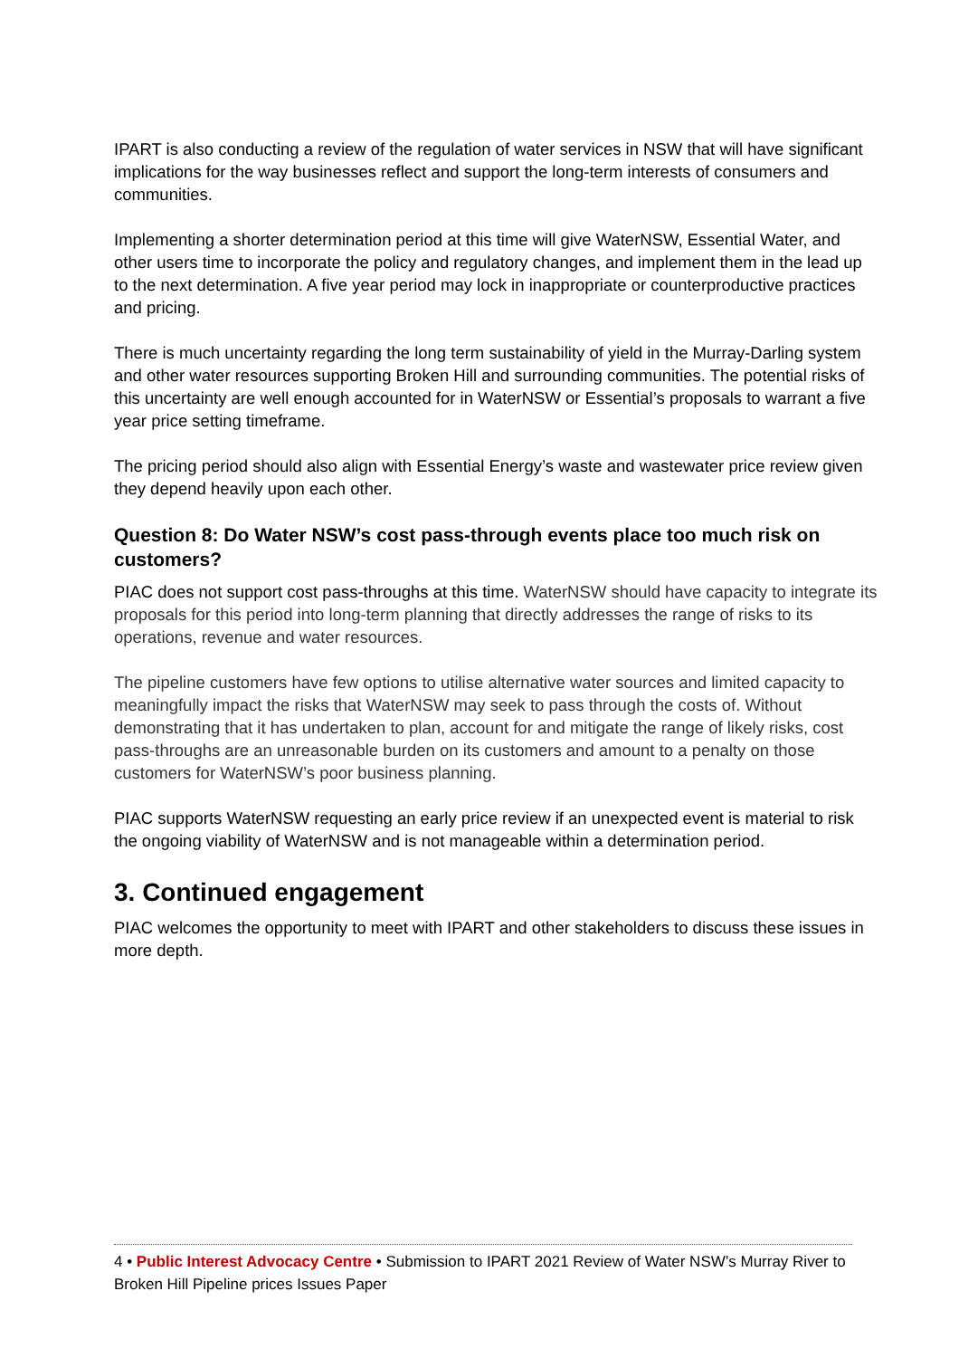IPART is also conducting a review of the regulation of water services in NSW that will have significant implications for the way businesses reflect and support the long-term interests of consumers and communities.
Implementing a shorter determination period at this time will give WaterNSW, Essential Water, and other users time to incorporate the policy and regulatory changes, and implement them in the lead up to the next determination. A five year period may lock in inappropriate or counterproductive practices and pricing.
There is much uncertainty regarding the long term sustainability of yield in the Murray-Darling system and other water resources supporting Broken Hill and surrounding communities. The potential risks of this uncertainty are well enough accounted for in WaterNSW or Essential’s proposals to warrant a five year price setting timeframe.
The pricing period should also align with Essential Energy’s waste and wastewater price review given they depend heavily upon each other.
Question 8: Do Water NSW’s cost pass-through events place too much risk on customers?
PIAC does not support cost pass-throughs at this time. WaterNSW should have capacity to integrate its proposals for this period into long-term planning that directly addresses the range of risks to its operations, revenue and water resources.
The pipeline customers have few options to utilise alternative water sources and limited capacity to meaningfully impact the risks that WaterNSW may seek to pass through the costs of. Without demonstrating that it has undertaken to plan, account for and mitigate the range of likely risks, cost pass-throughs are an unreasonable burden on its customers and amount to a penalty on those customers for WaterNSW’s poor business planning.
PIAC supports WaterNSW requesting an early price review if an unexpected event is material to risk the ongoing viability of WaterNSW and is not manageable within a determination period.
3. Continued engagement
PIAC welcomes the opportunity to meet with IPART and other stakeholders to discuss these issues in more depth.
4 • Public Interest Advocacy Centre • Submission to IPART 2021 Review of Water NSW’s Murray River to Broken Hill Pipeline prices Issues Paper